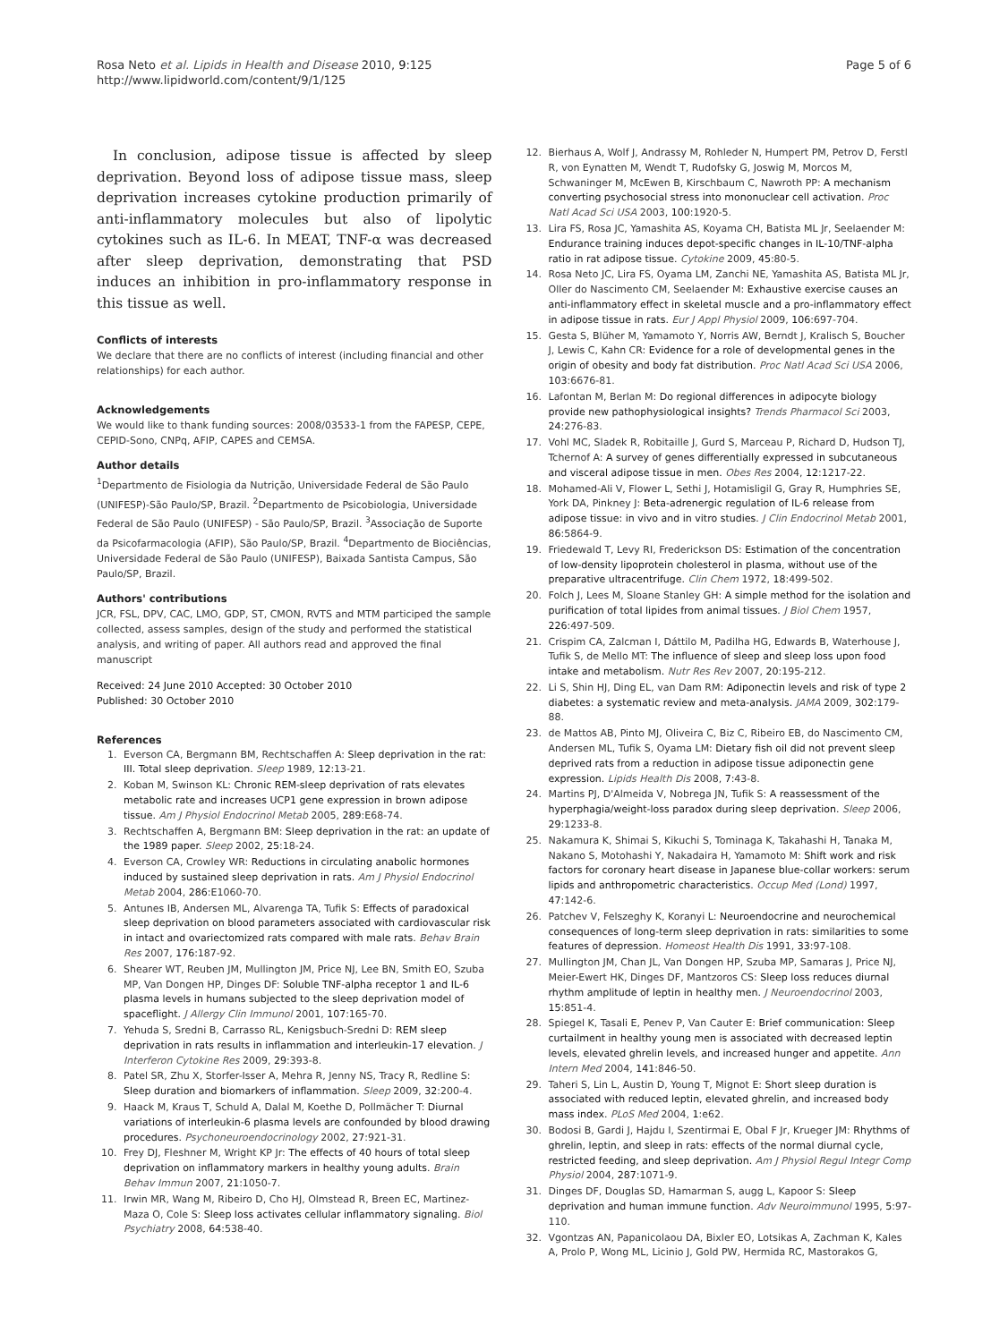Rosa Neto et al. Lipids in Health and Disease 2010, 9:125
http://www.lipidworld.com/content/9/1/125
Page 5 of 6
In conclusion, adipose tissue is affected by sleep deprivation. Beyond loss of adipose tissue mass, sleep deprivation increases cytokine production primarily of anti-inflammatory molecules but also of lipolytic cytokines such as IL-6. In MEAT, TNF-α was decreased after sleep deprivation, demonstrating that PSD induces an inhibition in pro-inflammatory response in this tissue as well.
Conflicts of interests
We declare that there are no conflicts of interest (including financial and other relationships) for each author.
Acknowledgements
We would like to thank funding sources: 2008/03533-1 from the FAPESP, CEPE, CEPID-Sono, CNPq, AFIP, CAPES and CEMSA.
Author details
<sup>1</sup> Departmento de Fisiologia da Nutrição, Universidade Federal de São Paulo (UNIFESP)-São Paulo/SP, Brazil. <sup>2</sup>Departmento de Psicobiologia, Universidade Federal de São Paulo (UNIFESP) - São Paulo/SP, Brazil. <sup>3</sup>Associação de Suporte da Psicofarmacologia (AFIP), São Paulo/SP, Brazil. <sup>4</sup>Departmento de Biociências, Universidade Federal de São Paulo (UNIFESP), Baixada Santista Campus, São Paulo/SP, Brazil.
Authors' contributions
JCR, FSL, DPV, CAC, LMO, GDP, ST, CMON, RVTS and MTM participed the sample collected, assess samples, design of the study and performed the statistical analysis, and writing of paper. All authors read and approved the final manuscript
Received: 24 June 2010 Accepted: 30 October 2010
Published: 30 October 2010
References
1. Everson CA, Bergmann BM, Rechtschaffen A: Sleep deprivation in the rat: III. Total sleep deprivation. Sleep 1989, 12:13-21.
2. Koban M, Swinson KL: Chronic REM-sleep deprivation of rats elevates metabolic rate and increases UCP1 gene expression in brown adipose tissue. Am J Physiol Endocrinol Metab 2005, 289:E68-74.
3. Rechtschaffen A, Bergmann BM: Sleep deprivation in the rat: an update of the 1989 paper. Sleep 2002, 25:18-24.
4. Everson CA, Crowley WR: Reductions in circulating anabolic hormones induced by sustained sleep deprivation in rats. Am J Physiol Endocrinol Metab 2004, 286:E1060-70.
5. Antunes IB, Andersen ML, Alvarenga TA, Tufik S: Effects of paradoxical sleep deprivation on blood parameters associated with cardiovascular risk in intact and ovariectomized rats compared with male rats. Behav Brain Res 2007, 176:187-92.
6. Shearer WT, Reuben JM, Mullington JM, Price NJ, Lee BN, Smith EO, Szuba MP, Van Dongen HP, Dinges DF: Soluble TNF-alpha receptor 1 and IL-6 plasma levels in humans subjected to the sleep deprivation model of spaceflight. J Allergy Clin Immunol 2001, 107:165-70.
7. Yehuda S, Sredni B, Carrasso RL, Kenigsbuch-Sredni D: REM sleep deprivation in rats results in inflammation and interleukin-17 elevation. J Interferon Cytokine Res 2009, 29:393-8.
8. Patel SR, Zhu X, Storfer-Isser A, Mehra R, Jenny NS, Tracy R, Redline S: Sleep duration and biomarkers of inflammation. Sleep 2009, 32:200-4.
9. Haack M, Kraus T, Schuld A, Dalal M, Koethe D, Pollmächer T: Diurnal variations of interleukin-6 plasma levels are confounded by blood drawing procedures. Psychoneuroendocrinology 2002, 27:921-31.
10. Frey DJ, Fleshner M, Wright KP Jr: The effects of 40 hours of total sleep deprivation on inflammatory markers in healthy young adults. Brain Behav Immun 2007, 21:1050-7.
11. Irwin MR, Wang M, Ribeiro D, Cho HJ, Olmstead R, Breen EC, Martinez-Maza O, Cole S: Sleep loss activates cellular inflammatory signaling. Biol Psychiatry 2008, 64:538-40.
12. Bierhaus A, Wolf J, Andrassy M, Rohleder N, Humpert PM, Petrov D, Ferstl R, von Eynatten M, Wendt T, Rudofsky G, Joswig M, Morcos M, Schwaninger M, McEwen B, Kirschbaum C, Nawroth PP: A mechanism converting psychosocial stress into mononuclear cell activation. Proc Natl Acad Sci USA 2003, 100:1920-5.
13. Lira FS, Rosa JC, Yamashita AS, Koyama CH, Batista ML Jr, Seelaender M: Endurance training induces depot-specific changes in IL-10/TNF-alpha ratio in rat adipose tissue. Cytokine 2009, 45:80-5.
14. Rosa Neto JC, Lira FS, Oyama LM, Zanchi NE, Yamashita AS, Batista ML Jr, Oller do Nascimento CM, Seelaender M: Exhaustive exercise causes an anti-inflammatory effect in skeletal muscle and a pro-inflammatory effect in adipose tissue in rats. Eur J Appl Physiol 2009, 106:697-704.
15. Gesta S, Blüher M, Yamamoto Y, Norris AW, Berndt J, Kralisch S, Boucher J, Lewis C, Kahn CR: Evidence for a role of developmental genes in the origin of obesity and body fat distribution. Proc Natl Acad Sci USA 2006, 103:6676-81.
16. Lafontan M, Berlan M: Do regional differences in adipocyte biology provide new pathophysiological insights? Trends Pharmacol Sci 2003, 24:276-83.
17. Vohl MC, Sladek R, Robitaille J, Gurd S, Marceau P, Richard D, Hudson TJ, Tchernof A: A survey of genes differentially expressed in subcutaneous and visceral adipose tissue in men. Obes Res 2004, 12:1217-22.
18. Mohamed-Ali V, Flower L, Sethi J, Hotamisligil G, Gray R, Humphries SE, York DA, Pinkney J: Beta-adrenergic regulation of IL-6 release from adipose tissue: in vivo and in vitro studies. J Clin Endocrinol Metab 2001, 86:5864-9.
19. Friedewald T, Levy RI, Frederickson DS: Estimation of the concentration of low-density lipoprotein cholesterol in plasma, without use of the preparative ultracentrifuge. Clin Chem 1972, 18:499-502.
20. Folch J, Lees M, Sloane Stanley GH: A simple method for the isolation and purification of total lipides from animal tissues. J Biol Chem 1957, 226:497-509.
21. Crispim CA, Zalcman I, Dáttilo M, Padilha HG, Edwards B, Waterhouse J, Tufik S, de Mello MT: The influence of sleep and sleep loss upon food intake and metabolism. Nutr Res Rev 2007, 20:195-212.
22. Li S, Shin HJ, Ding EL, van Dam RM: Adiponectin levels and risk of type 2 diabetes: a systematic review and meta-analysis. JAMA 2009, 302:179-88.
23. de Mattos AB, Pinto MJ, Oliveira C, Biz C, Ribeiro EB, do Nascimento CM, Andersen ML, Tufik S, Oyama LM: Dietary fish oil did not prevent sleep deprived rats from a reduction in adipose tissue adiponectin gene expression. Lipids Health Dis 2008, 7:43-8.
24. Martins PJ, D'Almeida V, Nobrega JN, Tufik S: A reassessment of the hyperphagia/weight-loss paradox during sleep deprivation. Sleep 2006, 29:1233-8.
25. Nakamura K, Shimai S, Kikuchi S, Tominaga K, Takahashi H, Tanaka M, Nakano S, Motohashi Y, Nakadaira H, Yamamoto M: Shift work and risk factors for coronary heart disease in Japanese blue-collar workers: serum lipids and anthropometric characteristics. Occup Med (Lond) 1997, 47:142-6.
26. Patchev V, Felszeghy K, Koranyi L: Neuroendocrine and neurochemical consequences of long-term sleep deprivation in rats: similarities to some features of depression. Homeost Health Dis 1991, 33:97-108.
27. Mullington JM, Chan JL, Van Dongen HP, Szuba MP, Samaras J, Price NJ, Meier-Ewert HK, Dinges DF, Mantzoros CS: Sleep loss reduces diurnal rhythm amplitude of leptin in healthy men. J Neuroendocrinol 2003, 15:851-4.
28. Spiegel K, Tasali E, Penev P, Van Cauter E: Brief communication: Sleep curtailment in healthy young men is associated with decreased leptin levels, elevated ghrelin levels, and increased hunger and appetite. Ann Intern Med 2004, 141:846-50.
29. Taheri S, Lin L, Austin D, Young T, Mignot E: Short sleep duration is associated with reduced leptin, elevated ghrelin, and increased body mass index. PLoS Med 2004, 1:e62.
30. Bodosi B, Gardi J, Hajdu I, Szentirmai E, Obal F Jr, Krueger JM: Rhythms of ghrelin, leptin, and sleep in rats: effects of the normal diurnal cycle, restricted feeding, and sleep deprivation. Am J Physiol Regul Integr Comp Physiol 2004, 287:1071-9.
31. Dinges DF, Douglas SD, Hamarman S, augg L, Kapoor S: Sleep deprivation and human immune function. Adv Neuroimmunol 1995, 5:97-110.
32. Vgontzas AN, Papanicolaou DA, Bixler EO, Lotsikas A, Zachman K, Kales A, Prolo P, Wong ML, Licinio J, Gold PW, Hermida RC, Mastorakos G,